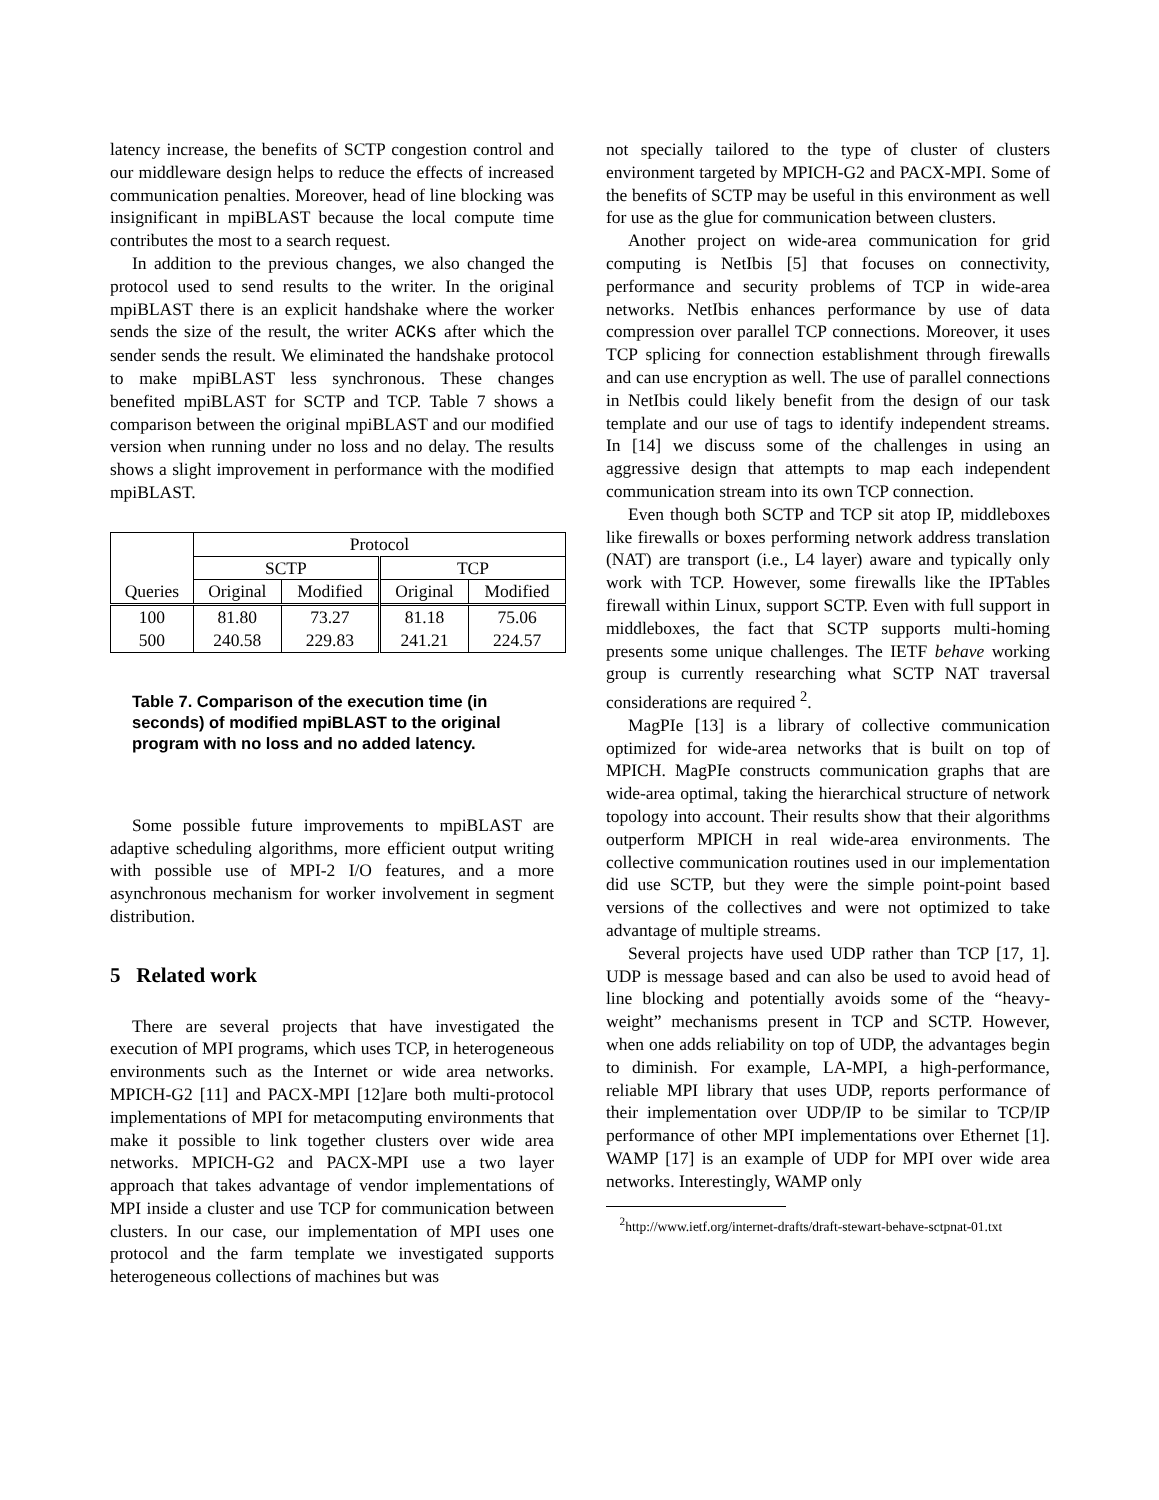latency increase, the benefits of SCTP congestion control and our middleware design helps to reduce the effects of increased communication penalties. Moreover, head of line blocking was insignificant in mpiBLAST because the local compute time contributes the most to a search request.
In addition to the previous changes, we also changed the protocol used to send results to the writer. In the original mpiBLAST there is an explicit handshake where the worker sends the size of the result, the writer ACKs after which the sender sends the result. We eliminated the handshake protocol to make mpiBLAST less synchronous. These changes benefited mpiBLAST for SCTP and TCP. Table 7 shows a comparison between the original mpiBLAST and our modified version when running under no loss and no delay. The results shows a slight improvement in performance with the modified mpiBLAST.
| Queries | Protocol | | | |
| --- | --- | --- | --- | --- |
| | SCTP | | TCP | |
| | Original | Modified | Original | Modified |
| 100 500 | 81.80 240.58 | 73.27 229.83 | 81.18 241.21 | 75.06 224.57 |
Table 7. Comparison of the execution time (in seconds) of modified mpiBLAST to the original program with no loss and no added latency.
Some possible future improvements to mpiBLAST are adaptive scheduling algorithms, more efficient output writing with possible use of MPI-2 I/O features, and a more asynchronous mechanism for worker involvement in segment distribution.
5 Related work
There are several projects that have investigated the execution of MPI programs, which uses TCP, in heterogeneous environments such as the Internet or wide area networks. MPICH-G2 [11] and PACX-MPI [12]are both multi-protocol implementations of MPI for metacomputing environments that make it possible to link together clusters over wide area networks. MPICH-G2 and PACX-MPI use a two layer approach that takes advantage of vendor implementations of MPI inside a cluster and use TCP for communication between clusters. In our case, our implementation of MPI uses one protocol and the farm template we investigated supports heterogeneous collections of machines but was
not specially tailored to the type of cluster of clusters environment targeted by MPICH-G2 and PACX-MPI. Some of the benefits of SCTP may be useful in this environment as well for use as the glue for communication between clusters.
Another project on wide-area communication for grid computing is NetIbis [5] that focuses on connectivity, performance and security problems of TCP in wide-area networks. NetIbis enhances performance by use of data compression over parallel TCP connections. Moreover, it uses TCP splicing for connection establishment through firewalls and can use encryption as well. The use of parallel connections in NetIbis could likely benefit from the design of our task template and our use of tags to identify independent streams. In [14] we discuss some of the challenges in using an aggressive design that attempts to map each independent communication stream into its own TCP connection.
Even though both SCTP and TCP sit atop IP, middleboxes like firewalls or boxes performing network address translation (NAT) are transport (i.e., L4 layer) aware and typically only work with TCP. However, some firewalls like the IPTables firewall within Linux, support SCTP. Even with full support in middleboxes, the fact that SCTP supports multi-homing presents some unique challenges. The IETF behave working group is currently researching what SCTP NAT traversal considerations are required <sup>2</sup>.
MagPIe [13] is a library of collective communication optimized for wide-area networks that is built on top of MPICH. MagPIe constructs communication graphs that are wide-area optimal, taking the hierarchical structure of network topology into account. Their results show that their algorithms outperform MPICH in real wide-area environments. The collective communication routines used in our implementation did use SCTP, but they were the simple point-point based versions of the collectives and were not optimized to take advantage of multiple streams.
Several projects have used UDP rather than TCP [17, 1]. UDP is message based and can also be used to avoid head of line blocking and potentially avoids some of the “heavy-weight” mechanisms present in TCP and SCTP. However, when one adds reliability on top of UDP, the advantages begin to diminish. For example, LA-MPI, a high-performance, reliable MPI library that uses UDP, reports performance of their implementation over UDP/IP to be similar to TCP/IP performance of other MPI implementations over Ethernet [1]. WAMP [17] is an example of UDP for MPI over wide area networks. Interestingly, WAMP only
<sup>2</sup> http://www.ietf.org/internet-drafts/draft-stewart-behave-sctpnat-01.txt